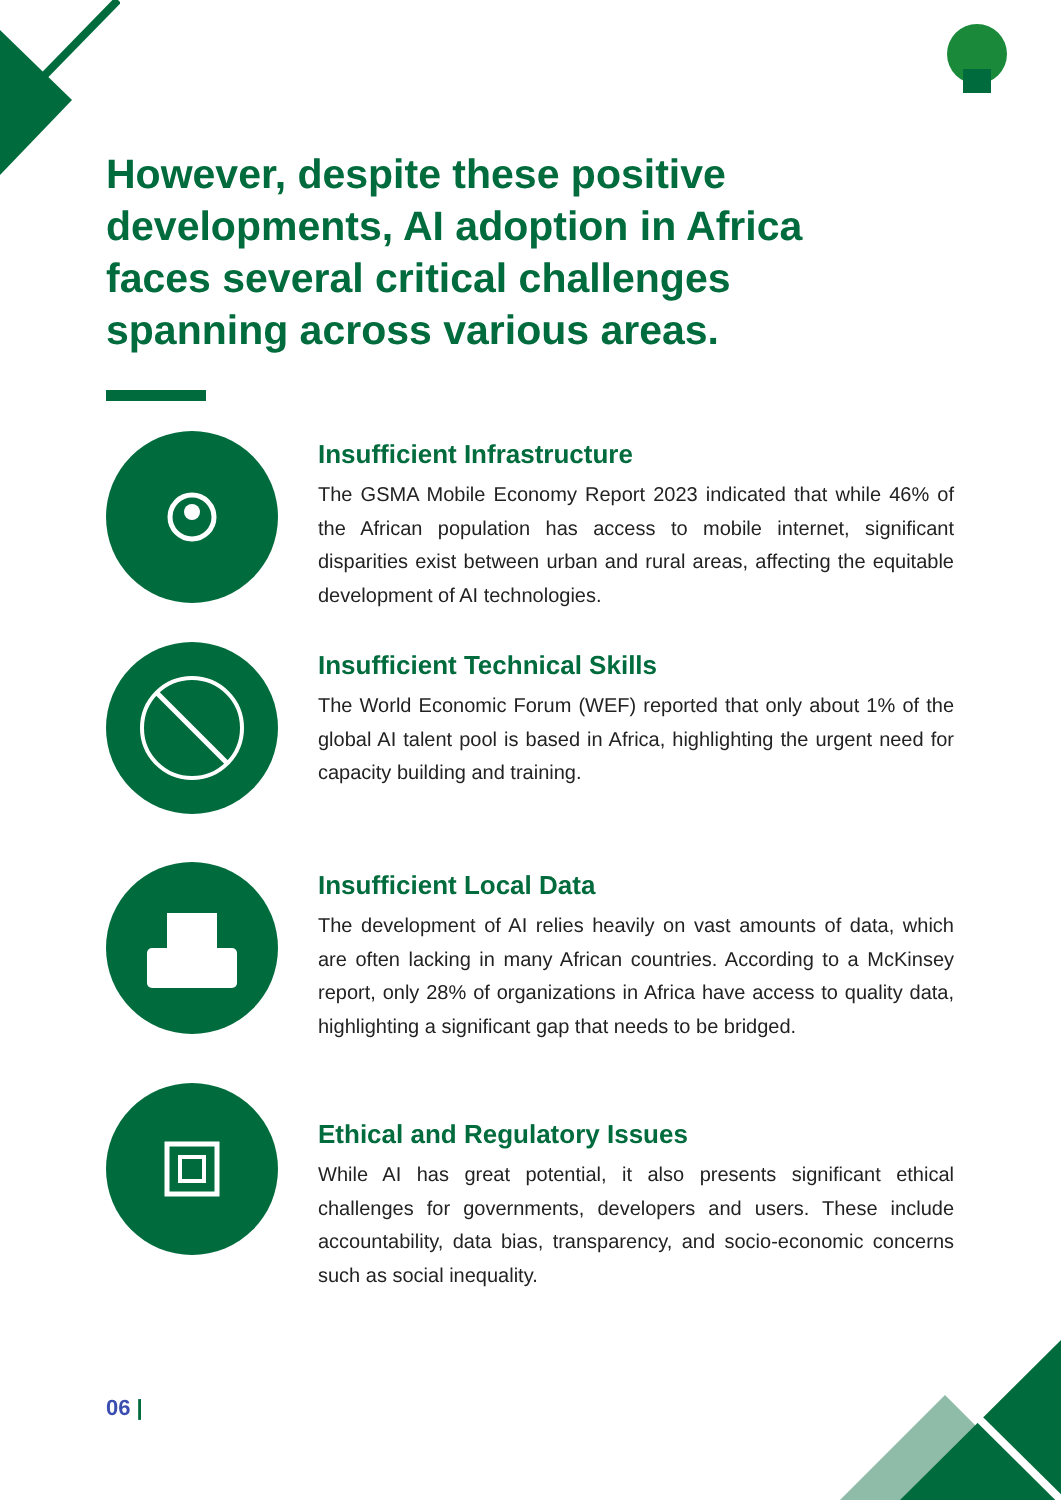However, despite these positive developments, AI adoption in Africa faces several critical challenges spanning across various areas.
Insufficient Infrastructure
The GSMA Mobile Economy Report 2023 indicated that while 46% of the African population has access to mobile internet, significant disparities exist between urban and rural areas, affecting the equitable development of AI technologies.
Insufficient Technical Skills
The World Economic Forum (WEF) reported that only about 1% of the global AI talent pool is based in Africa, highlighting the urgent need for capacity building and training.
Insufficient Local Data
The development of AI relies heavily on vast amounts of data, which are often lacking in many African countries. According to a McKinsey report, only 28% of organizations in Africa have access to quality data, highlighting a significant gap that needs to be bridged.
Ethical and Regulatory Issues
While AI has great potential, it also presents significant ethical challenges for governments, developers and users. These include accountability, data bias, transparency, and socio-economic concerns such as social inequality.
06 |